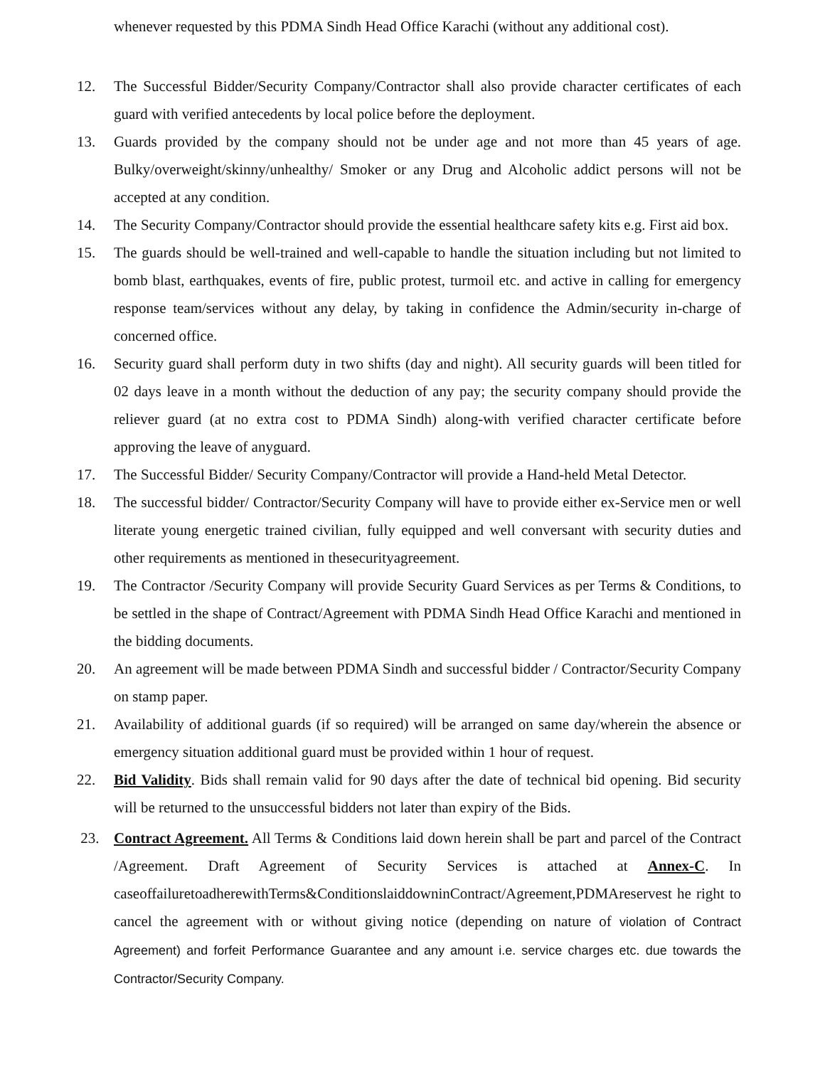whenever requested by this PDMA Sindh Head Office Karachi (without any additional cost).
12. The Successful Bidder/Security Company/Contractor shall also provide character certificates of each guard with verified antecedents by local police before the deployment.
13. Guards provided by the company should not be under age and not more than 45 years of age. Bulky/overweight/skinny/unhealthy/ Smoker or any Drug and Alcoholic addict persons will not be accepted at any condition.
14. The Security Company/Contractor should provide the essential healthcare safety kits e.g. First aid box.
15. The guards should be well-trained and well-capable to handle the situation including but not limited to bomb blast, earthquakes, events of fire, public protest, turmoil etc. and active in calling for emergency response team/services without any delay, by taking in confidence the Admin/security in-charge of concerned office.
16. Security guard shall perform duty in two shifts (day and night). All security guards will been titled for 02 days leave in a month without the deduction of any pay; the security company should provide the reliever guard (at no extra cost to PDMA Sindh) along-with verified character certificate before approving the leave of anyguard.
17. The Successful Bidder/ Security Company/Contractor will provide a Hand-held Metal Detector.
18. The successful bidder/ Contractor/Security Company will have to provide either ex-Service men or well literate young energetic trained civilian, fully equipped and well conversant with security duties and other requirements as mentioned in thesecurityagreement.
19. The Contractor /Security Company will provide Security Guard Services as per Terms & Conditions, to be settled in the shape of Contract/Agreement with PDMA Sindh Head Office Karachi and mentioned in the bidding documents.
20. An agreement will be made between PDMA Sindh and successful bidder / Contractor/Security Company on stamp paper.
21. Availability of additional guards (if so required) will be arranged on same day/wherein the absence or emergency situation additional guard must be provided within 1 hour of request.
22. Bid Validity. Bids shall remain valid for 90 days after the date of technical bid opening. Bid security will be returned to the unsuccessful bidders not later than expiry of the Bids.
23. Contract Agreement. All Terms & Conditions laid down herein shall be part and parcel of the Contract /Agreement. Draft Agreement of Security Services is attached at Annex-C. In caseoffailuretoadherewithTerms&ConditionslaiddowninContract/Agreement,PDMAreservest he right to cancel the agreement with or without giving notice (depending on nature of violation of Contract Agreement) and forfeit Performance Guarantee and any amount i.e. service charges etc. due towards the Contractor/Security Company.